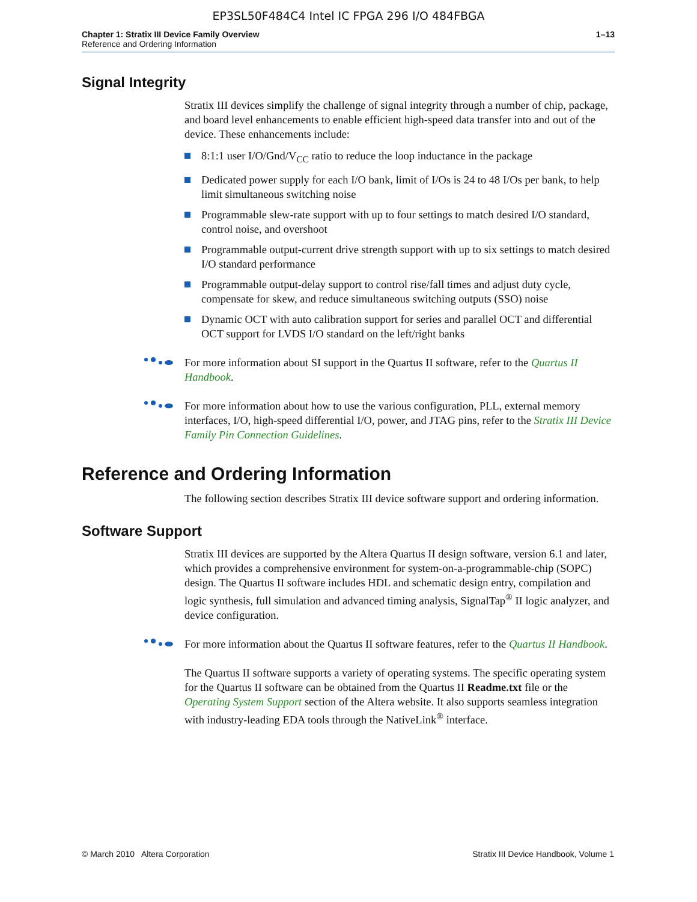EP3SL50F484C4 Intel IC FPGA 296 I/O 484FBGA
Chapter 1: Stratix III Device Family Overview
Reference and Ordering Information
1–13
Signal Integrity
Stratix III devices simplify the challenge of signal integrity through a number of chip, package, and board level enhancements to enable efficient high-speed data transfer into and out of the device. These enhancements include:
8:1:1 user I/O/Gnd/V<sub>CC</sub> ratio to reduce the loop inductance in the package
Dedicated power supply for each I/O bank, limit of I/Os is 24 to 48 I/Os per bank, to help limit simultaneous switching noise
Programmable slew-rate support with up to four settings to match desired I/O standard, control noise, and overshoot
Programmable output-current drive strength support with up to six settings to match desired I/O standard performance
Programmable output-delay support to control rise/fall times and adjust duty cycle, compensate for skew, and reduce simultaneous switching outputs (SSO) noise
Dynamic OCT with auto calibration support for series and parallel OCT and differential OCT support for LVDS I/O standard on the left/right banks
For more information about SI support in the Quartus II software, refer to the Quartus II Handbook.
For more information about how to use the various configuration, PLL, external memory interfaces, I/O, high-speed differential I/O, power, and JTAG pins, refer to the Stratix III Device Family Pin Connection Guidelines.
Reference and Ordering Information
The following section describes Stratix III device software support and ordering information.
Software Support
Stratix III devices are supported by the Altera Quartus II design software, version 6.1 and later, which provides a comprehensive environment for system-on-a-programmable-chip (SOPC) design. The Quartus II software includes HDL and schematic design entry, compilation and logic synthesis, full simulation and advanced timing analysis, SignalTap<sup>®</sup> II logic analyzer, and device configuration.
For more information about the Quartus II software features, refer to the Quartus II Handbook.
The Quartus II software supports a variety of operating systems. The specific operating system for the Quartus II software can be obtained from the Quartus II Readme.txt file or the Operating System Support section of the Altera website. It also supports seamless integration with industry-leading EDA tools through the NativeLink<sup>®</sup> interface.
© March 2010 Altera Corporation
Stratix III Device Handbook, Volume 1